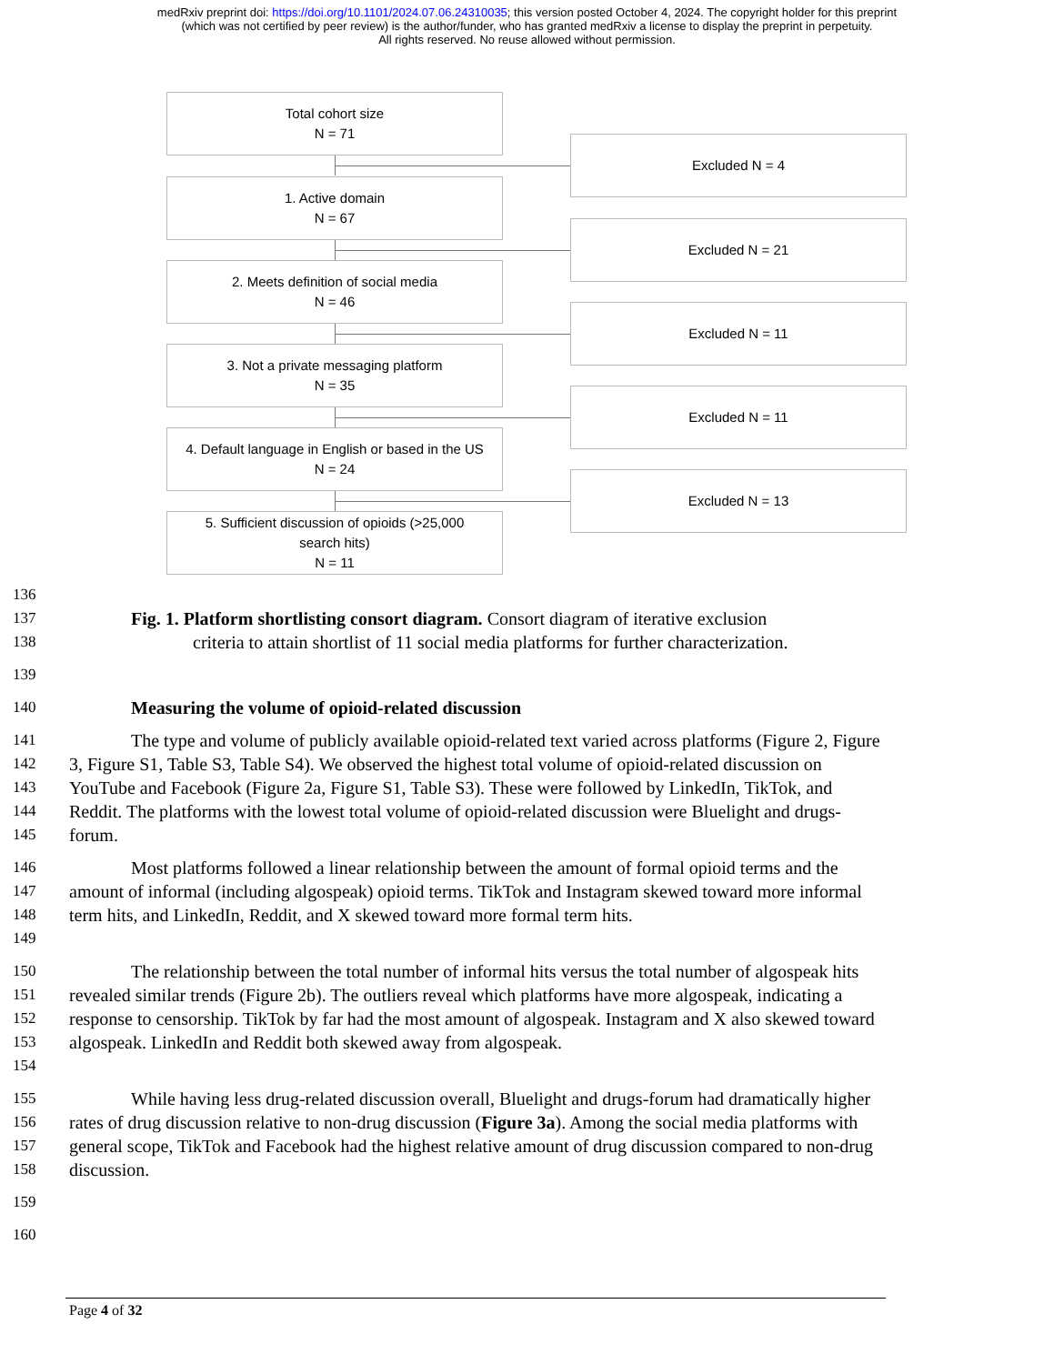medRxiv preprint doi: https://doi.org/10.1101/2024.07.06.24310035; this version posted October 4, 2024. The copyright holder for this preprint
(which was not certified by peer review) is the author/funder, who has granted medRxiv a license to display the preprint in perpetuity.
All rights reserved. No reuse allowed without permission.
Total cohort size
N = 71
Excluded N = 4
1. Active domain
N = 67
Excluded N = 21
2. Meets definition of social media
N = 46
Excluded N = 11
3. Not a private messaging platform
N = 35
Excluded N = 11
4. Default language in English or based in the US
N = 24
Excluded N = 13
5. Sufficient discussion of opioids (>25,000
search hits)
N = 11
136
137
138 Fig. 1. Platform shortlisting consort diagram. Consort diagram of iterative exclusion
criteria to attain shortlist of 11 social media platforms for further characterization.
139
140 Measuring the volume of opioid-related discussion
141
142
143
144
145 The type and volume of publicly available opioid-related text varied across platforms (Figure 2, Figure 3, Figure S1, Table S3, Table S4). We observed the highest total volume of opioid-related discussion on YouTube and Facebook (Figure 2a, Figure S1, Table S3). These were followed by LinkedIn, TikTok, and Reddit. The platforms with the lowest total volume of opioid-related discussion were Bluelight and drugs-forum.
146
147
148
149 Most platforms followed a linear relationship between the amount of formal opioid terms and the amount of informal (including algospeak) opioid terms. TikTok and Instagram skewed toward more informal term hits, and LinkedIn, Reddit, and X skewed toward more formal term hits.
150
151
152
153
154 The relationship between the total number of informal hits versus the total number of algospeak hits revealed similar trends (Figure 2b). The outliers reveal which platforms have more algospeak, indicating a response to censorship. TikTok by far had the most amount of algospeak. Instagram and X also skewed toward algospeak. LinkedIn and Reddit both skewed away from algospeak.
155
156
157
158 While having less drug-related discussion overall, Bluelight and drugs-forum had dramatically higher rates of drug discussion relative to non-drug discussion (Figure 3a). Among the social media platforms with general scope, TikTok and Facebook had the highest relative amount of drug discussion compared to non-drug discussion.
159
160
Page 4 of 32